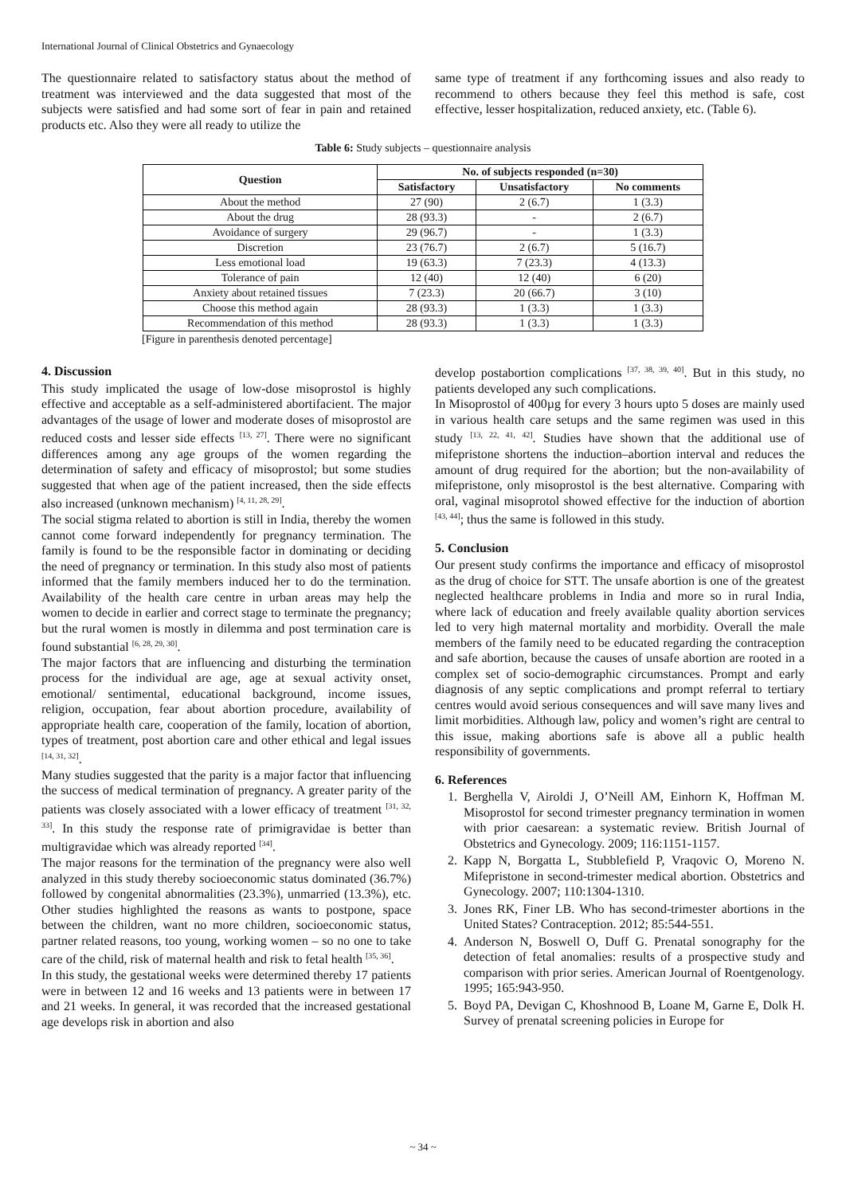International Journal of Clinical Obstetrics and Gynaecology
The questionnaire related to satisfactory status about the method of treatment was interviewed and the data suggested that most of the subjects were satisfied and had some sort of fear in pain and retained products etc. Also they were all ready to utilize the
same type of treatment if any forthcoming issues and also ready to recommend to others because they feel this method is safe, cost effective, lesser hospitalization, reduced anxiety, etc. (Table 6).
Table 6: Study subjects – questionnaire analysis
| Question | No. of subjects responded (n=30) | | |
| --- | --- | --- | --- |
| | Satisfactory | Unsatisfactory | No comments |
| About the method | 27 (90) | 2 (6.7) | 1 (3.3) |
| About the drug | 28 (93.3) | - | 2 (6.7) |
| Avoidance of surgery | 29 (96.7) | - | 1 (3.3) |
| Discretion | 23 (76.7) | 2 (6.7) | 5 (16.7) |
| Less emotional load | 19 (63.3) | 7 (23.3) | 4 (13.3) |
| Tolerance of pain | 12 (40) | 12 (40) | 6 (20) |
| Anxiety about retained tissues | 7 (23.3) | 20 (66.7) | 3 (10) |
| Choose this method again | 28 (93.3) | 1 (3.3) | 1 (3.3) |
| Recommendation of this method | 28 (93.3) | 1 (3.3) | 1 (3.3) |
[Figure in parenthesis denoted percentage]
4. Discussion
This study implicated the usage of low-dose misoprostol is highly effective and acceptable as a self-administered abortifacient. The major advantages of the usage of lower and moderate doses of misoprostol are reduced costs and lesser side effects <sup>[13, 27]</sup>. There were no significant differences among any age groups of the women regarding the determination of safety and efficacy of misoprostol; but some studies suggested that when age of the patient increased, then the side effects also increased (unknown mechanism) <sup>[4, 11, 28, 29]</sup>.
The social stigma related to abortion is still in India, thereby the women cannot come forward independently for pregnancy termination. The family is found to be the responsible factor in dominating or deciding the need of pregnancy or termination. In this study also most of patients informed that the family members induced her to do the termination. Availability of the health care centre in urban areas may help the women to decide in earlier and correct stage to terminate the pregnancy; but the rural women is mostly in dilemma and post termination care is found substantial <sup>[6, 28, 29, 30]</sup>.
The major factors that are influencing and disturbing the termination process for the individual are age, age at sexual activity onset, emotional/ sentimental, educational background, income issues, religion, occupation, fear about abortion procedure, availability of appropriate health care, cooperation of the family, location of abortion, types of treatment, post abortion care and other ethical and legal issues <sup>[14, 31, 32]</sup>.
Many studies suggested that the parity is a major factor that influencing the success of medical termination of pregnancy. A greater parity of the patients was closely associated with a lower efficacy of treatment <sup>[31, 32, 33]</sup>. In this study the response rate of primigravidae is better than multigravidae which was already reported <sup>[34]</sup>.
The major reasons for the termination of the pregnancy were also well analyzed in this study thereby socioeconomic status dominated (36.7%) followed by congenital abnormalities (23.3%), unmarried (13.3%), etc. Other studies highlighted the reasons as wants to postpone, space between the children, want no more children, socioeconomic status, partner related reasons, too young, working women – so no one to take care of the child, risk of maternal health and risk to fetal health <sup>[35, 36]</sup>.
In this study, the gestational weeks were determined thereby 17 patients were in between 12 and 16 weeks and 13 patients were in between 17 and 21 weeks. In general, it was recorded that the increased gestational age develops risk in abortion and also
develop postabortion complications <sup>[37, 38, 39, 40]</sup>. But in this study, no patients developed any such complications.
In Misoprostol of 400µg for every 3 hours upto 5 doses are mainly used in various health care setups and the same regimen was used in this study <sup>[13, 22, 41, 42]</sup>. Studies have shown that the additional use of mifepristone shortens the induction–abortion interval and reduces the amount of drug required for the abortion; but the non-availability of mifepristone, only misoprostol is the best alternative. Comparing with oral, vaginal misoprotol showed effective for the induction of abortion <sup>[43, 44]</sup>; thus the same is followed in this study.
5. Conclusion
Our present study confirms the importance and efficacy of misoprostol as the drug of choice for STT. The unsafe abortion is one of the greatest neglected healthcare problems in India and more so in rural India, where lack of education and freely available quality abortion services led to very high maternal mortality and morbidity. Overall the male members of the family need to be educated regarding the contraception and safe abortion, because the causes of unsafe abortion are rooted in a complex set of socio-demographic circumstances. Prompt and early diagnosis of any septic complications and prompt referral to tertiary centres would avoid serious consequences and will save many lives and limit morbidities. Although law, policy and women’s right are central to this issue, making abortions safe is above all a public health responsibility of governments.
6. References
1. Berghella V, Airoldi J, O’Neill AM, Einhorn K, Hoffman M. Misoprostol for second trimester pregnancy termination in women with prior caesarean: a systematic review. British Journal of Obstetrics and Gynecology. 2009; 116:1151-1157.
2. Kapp N, Borgatta L, Stubblefield P, Vraqovic O, Moreno N. Mifepristone in second-trimester medical abortion. Obstetrics and Gynecology. 2007; 110:1304-1310.
3. Jones RK, Finer LB. Who has second-trimester abortions in the United States? Contraception. 2012; 85:544-551.
4. Anderson N, Boswell O, Duff G. Prenatal sonography for the detection of fetal anomalies: results of a prospective study and comparison with prior series. American Journal of Roentgenology. 1995; 165:943-950.
5. Boyd PA, Devigan C, Khoshnood B, Loane M, Garne E, Dolk H. Survey of prenatal screening policies in Europe for
~ 34 ~